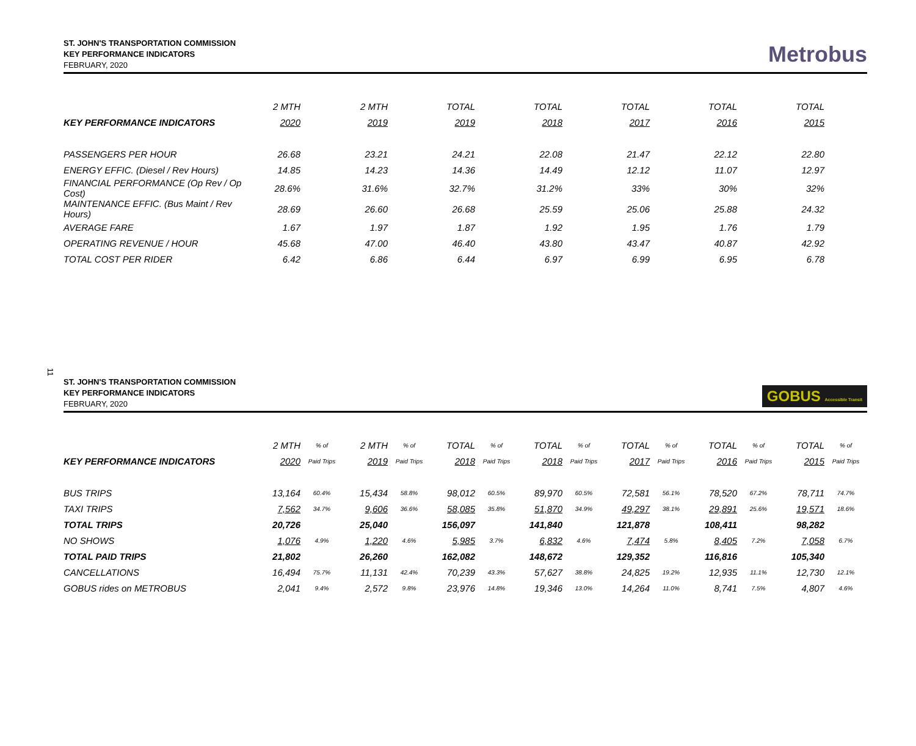ST. JOHN'S TRANSPORTATION COMMISSION
KEY PERFORMANCE INDICATORS
FEBRUARY, 2020
Metrobus
| | 2 MTH | 2 MTH | TOTAL | TOTAL | TOTAL | TOTAL | TOTAL |
| --- | --- | --- | --- | --- | --- | --- | --- |
| KEY PERFORMANCE INDICATORS | 2020 | 2019 | 2019 | 2018 | 2017 | 2016 | 2015 |
| PASSENGERS PER HOUR | 26.68 | 23.21 | 24.21 | 22.08 | 21.47 | 22.12 | 22.80 |
| ENERGY EFFIC. (Diesel / Rev Hours) | 14.85 | 14.23 | 14.36 | 14.49 | 12.12 | 11.07 | 12.97 |
| FINANCIAL PERFORMANCE (Op Rev / Op Cost) | 28.6% | 31.6% | 32.7% | 31.2% | 33% | 30% | 32% |
| MAINTENANCE EFFIC. (Bus Maint / Rev Hours) | 28.69 | 26.60 | 26.68 | 25.59 | 25.06 | 25.88 | 24.32 |
| AVERAGE FARE | 1.67 | 1.97 | 1.87 | 1.92 | 1.95 | 1.76 | 1.79 |
| OPERATING REVENUE / HOUR | 45.68 | 47.00 | 46.40 | 43.80 | 43.47 | 40.87 | 42.92 |
| TOTAL COST PER RIDER | 6.42 | 6.86 | 6.44 | 6.97 | 6.99 | 6.95 | 6.78 |
11
ST. JOHN'S TRANSPORTATION COMMISSION
KEY PERFORMANCE INDICATORS
FEBRUARY, 2020
GOBUS Accessible Transit
| | 2 MTH | % of | 2 MTH | % of | TOTAL | % of | TOTAL | % of | TOTAL | % of | TOTAL | % of | TOTAL | % of |
| --- | --- | --- | --- | --- | --- | --- | --- | --- | --- | --- | --- | --- | --- | --- |
| KEY PERFORMANCE INDICATORS | 2020 | Paid Trips | 2019 | Paid Trips | 2018 | Paid Trips | 2018 | Paid Trips | 2017 | Paid Trips | 2016 | Paid Trips | 2015 | Paid Trips |
| BUS TRIPS | 13,164 | 60.4% | 15,434 | 58.8% | 98,012 | 60.5% | 89,970 | 60.5% | 72,581 | 56.1% | 78,520 | 67.2% | 78,711 | 74.7% |
| TAXI TRIPS | 7,562 | 34.7% | 9,606 | 36.6% | 58,085 | 35.8% | 51,870 | 34.9% | 49,297 | 38.1% | 29,891 | 25.6% | 19,571 | 18.6% |
| TOTAL TRIPS | 20,726 | | 25,040 | | 156,097 | | 141,840 | | 121,878 | | 108,411 | | 98,282 | |
| NO SHOWS | 1,076 | 4.9% | 1,220 | 4.6% | 5,985 | 3.7% | 6,832 | 4.6% | 7,474 | 5.8% | 8,405 | 7.2% | 7,058 | 6.7% |
| TOTAL PAID TRIPS | 21,802 | | 26,260 | | 162,082 | | 148,672 | | 129,352 | | 116,816 | | 105,340 | |
| CANCELLATIONS | 16,494 | 75.7% | 11,131 | 42.4% | 70,239 | 43.3% | 57,627 | 38.8% | 24,825 | 19.2% | 12,935 | 11.1% | 12,730 | 12.1% |
| GOBUS rides on METROBUS | 2,041 | 9.4% | 2,572 | 9.8% | 23,976 | 14.8% | 19,346 | 13.0% | 14,264 | 11.0% | 8,741 | 7.5% | 4,807 | 4.6% |